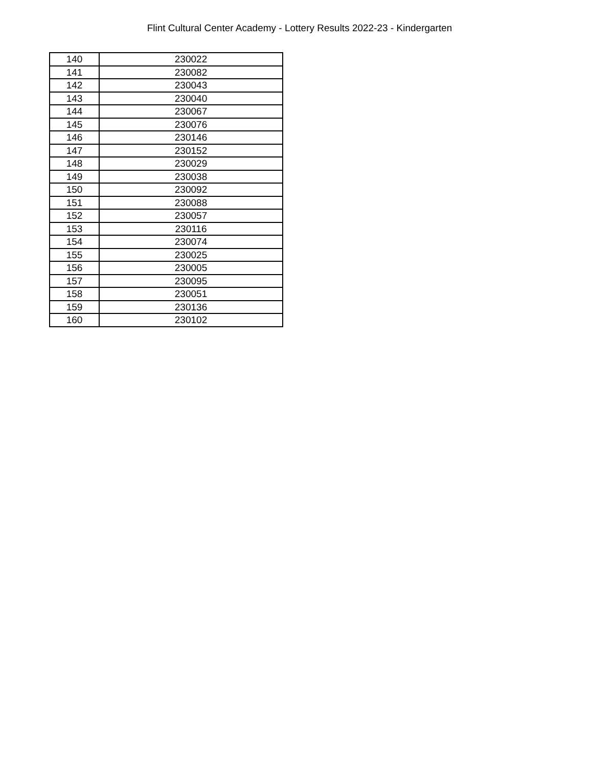Flint Cultural Center Academy - Lottery Results 2022-23 - Kindergarten
| 140 | 230022 |
| 141 | 230082 |
| 142 | 230043 |
| 143 | 230040 |
| 144 | 230067 |
| 145 | 230076 |
| 146 | 230146 |
| 147 | 230152 |
| 148 | 230029 |
| 149 | 230038 |
| 150 | 230092 |
| 151 | 230088 |
| 152 | 230057 |
| 153 | 230116 |
| 154 | 230074 |
| 155 | 230025 |
| 156 | 230005 |
| 157 | 230095 |
| 158 | 230051 |
| 159 | 230136 |
| 160 | 230102 |